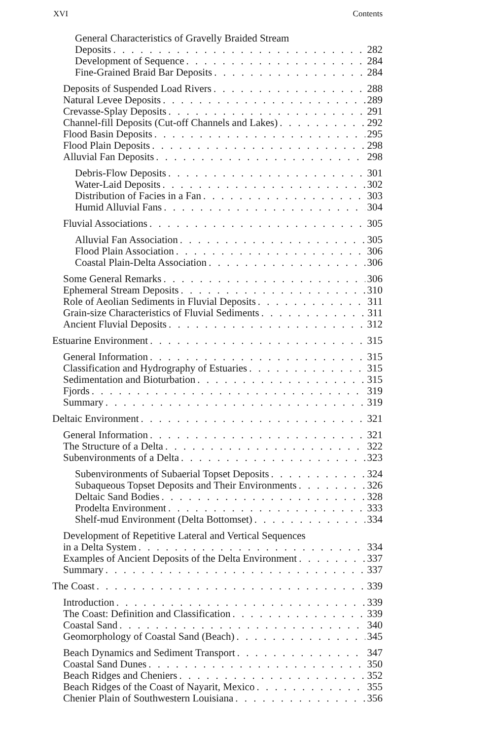XVI Contents
General Characteristics of Gravelly Braided Stream
Deposits 282
Development of Sequence 284
Fine-Grained Braid Bar Deposits 284
Deposits of Suspended Load Rivers 288
Natural Levee Deposits 289
Crevasse-Splay Deposits 291
Channel-fill Deposits (Cut-off Channels and Lakes) 292
Flood Basin Deposits 295
Flood Plain Deposits 298
Alluvial Fan Deposits 298
Debris-Flow Deposits 301
Water-Laid Deposits 302
Distribution of Facies in a Fan 303
Humid Alluvial Fans 304
Fluvial Associations 305
Alluvial Fan Association 305
Flood Plain Association 306
Coastal Plain-Delta Association 306
Some General Remarks 306
Ephemeral Stream Deposits 310
Role of Aeolian Sediments in Fluvial Deposits 311
Grain-size Characteristics of Fluvial Sediments 311
Ancient Fluvial Deposits 312
Estuarine Environment 315
General Information 315
Classification and Hydrography of Estuaries 315
Sedimentation and Bioturbation 315
Fjords 319
Summary 319
Deltaic Environment 321
General Information 321
The Structure of a Delta 322
Subenvironments of a Delta 323
Subenvironments of Subaerial Topset Deposits 324
Subaqueous Topset Deposits and Their Environments 326
Deltaic Sand Bodies 328
Prodelta Environment 333
Shelf-mud Environment (Delta Bottomset) 334
Development of Repetitive Lateral and Vertical Sequences
in a Delta System 334
Examples of Ancient Deposits of the Delta Environment 337
Summary 337
The Coast 339
Introduction 339
The Coast: Definition and Classification 339
Coastal Sand 340
Geomorphology of Coastal Sand (Beach) 345
Beach Dynamics and Sediment Transport 347
Coastal Sand Dunes 350
Beach Ridges and Cheniers 352
Beach Ridges of the Coast of Nayarit, Mexico 355
Chenier Plain of Southwestern Louisiana 356